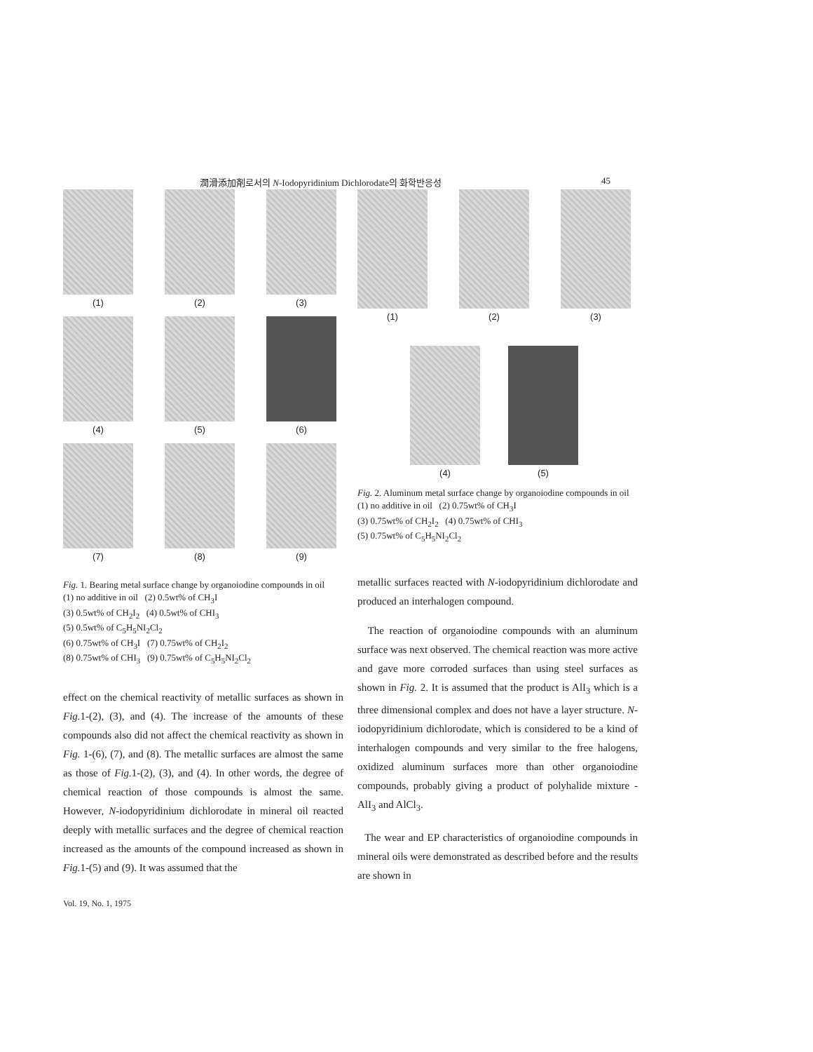潤滑添加剤로서의 N-Iodopyridinium Dichlorodate의 화학반응성 45
(1)
(2)
(3)
(4)
(5)
(6)
(7)
(8)
(9)
Fig. 1. Bearing metal surface change by organoiodine compounds in oil
(1) no additive in oil (2) 0.5wt% of CH<sub>3</sub>I
(3) 0.5wt% of CH<sub>2</sub>I<sub>2</sub> (4) 0.5wt% of CHI<sub>3</sub>
(5) 0.5wt% of C<sub>5</sub>H<sub>5</sub>NI<sub>2</sub>Cl<sub>2</sub>
(6) 0.75wt% of CH<sub>3</sub>I (7) 0.75wt% of CH<sub>2</sub>I<sub>2</sub>
(8) 0.75wt% of CHI<sub>3</sub> (9) 0.75wt% of C<sub>5</sub>H<sub>5</sub>NI<sub>2</sub>Cl<sub>2</sub>
effect on the chemical reactivity of metallic surfaces as shown in Fig. 1-(2), (3), and (4). The increase of the amounts of these compounds also did not affect the chemical reactivity as shown in Fig. 1-(6), (7), and (8). The metallic surfaces are almost the same as those of Fig. 1-(2), (3), and (4). In other words, the degree of chemical reaction of those compounds is almost the same. However, N-iodopyridinium dichlorodate in mineral oil reacted deeply with metallic surfaces and the degree of chemical reaction increased as the amounts of the compound increased as shown in Fig. 1-(5) and (9). It was assumed that the
Vol. 19, No. 1, 1975
(1)
(2)
(3)
(4) (5)
Fig. 2. Aluminum metal surface change by organoiodine compounds in oil
(1) no additive in oil (2) 0.75wt% of CH<sub>3</sub>I
(3) 0.75wt% of CH<sub>2</sub>I<sub>2</sub> (4) 0.75wt% of CHI<sub>3</sub>
(5) 0.75wt% of C<sub>5</sub>H<sub>5</sub>NI<sub>2</sub>Cl<sub>2</sub>
metallic surfaces reacted with N-iodopyridinium dichlorodate and produced an interhalogen compound.
The reaction of organoiodine compounds with an aluminum surface was next observed. The chemical reaction was more active and gave more corroded surfaces than using steel surfaces as shown in Fig. 2. It is assumed that the product is AlI<sub>3</sub> which is a three dimensional complex and does not have a layer structure. N-iodopyridinium dichlorodate, which is considered to be a kind of interhalogen compounds and very similar to the free halogens, oxidized aluminum surfaces more than other organoiodine compounds, probably giving a product of polyhalide mixture -AlI<sub>3</sub> and AlCl<sub>3</sub>.
The wear and EP characteristics of organoiodine compounds in mineral oils were demonstrated as described before and the results are shown in